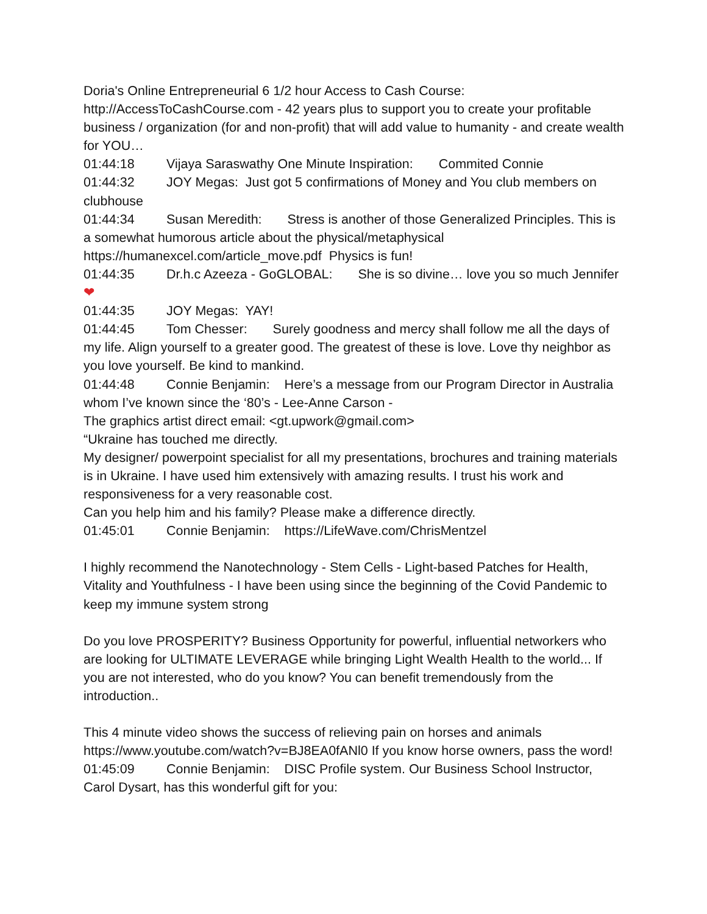Doria's Online Entrepreneurial 6 1/2 hour Access to Cash Course:
http://AccessToCashCourse.com - 42 years plus to support you to create your profitable business / organization (for and non-profit) that will add value to humanity - and create wealth for YOU…
01:44:18 Vijaya Saraswathy One Minute Inspiration: Commited Connie
01:44:32 JOY Megas: Just got 5 confirmations of Money and You club members on clubhouse
01:44:34 Susan Meredith: Stress is another of those Generalized Principles. This is a somewhat humorous article about the physical/metaphysical https://humanexcel.com/article_move.pdf Physics is fun!
01:44:35 Dr.h.c Azeeza - GoGLOBAL: She is so divine… love you so much Jennifer ❤
01:44:35 JOY Megas: YAY!
01:44:45 Tom Chesser: Surely goodness and mercy shall follow me all the days of my life. Align yourself to a greater good. The greatest of these is love. Love thy neighbor as you love yourself. Be kind to mankind.
01:44:48 Connie Benjamin: Here’s a message from our Program Director in Australia whom I’ve known since the ‘80’s - Lee-Anne Carson -
The graphics artist direct email: <gt.upwork@gmail.com>
“Ukraine has touched me directly.
My designer/ powerpoint specialist for all my presentations, brochures and training materials is in Ukraine. I have used him extensively with amazing results. I trust his work and responsiveness for a very reasonable cost.
Can you help him and his family? Please make a difference directly.
01:45:01 Connie Benjamin: https://LifeWave.com/ChrisMentzel
I highly recommend the Nanotechnology - Stem Cells - Light-based Patches for Health, Vitality and Youthfulness - I have been using since the beginning of the Covid Pandemic to keep my immune system strong
Do you love PROSPERITY? Business Opportunity for powerful, influential networkers who are looking for ULTIMATE LEVERAGE while bringing Light Wealth Health to the world... If you are not interested, who do you know? You can benefit tremendously from the introduction..
This 4 minute video shows the success of relieving pain on horses and animals https://www.youtube.com/watch?v=BJ8EA0fANl0 If you know horse owners, pass the word!
01:45:09 Connie Benjamin: DISC Profile system. Our Business School Instructor, Carol Dysart, has this wonderful gift for you: